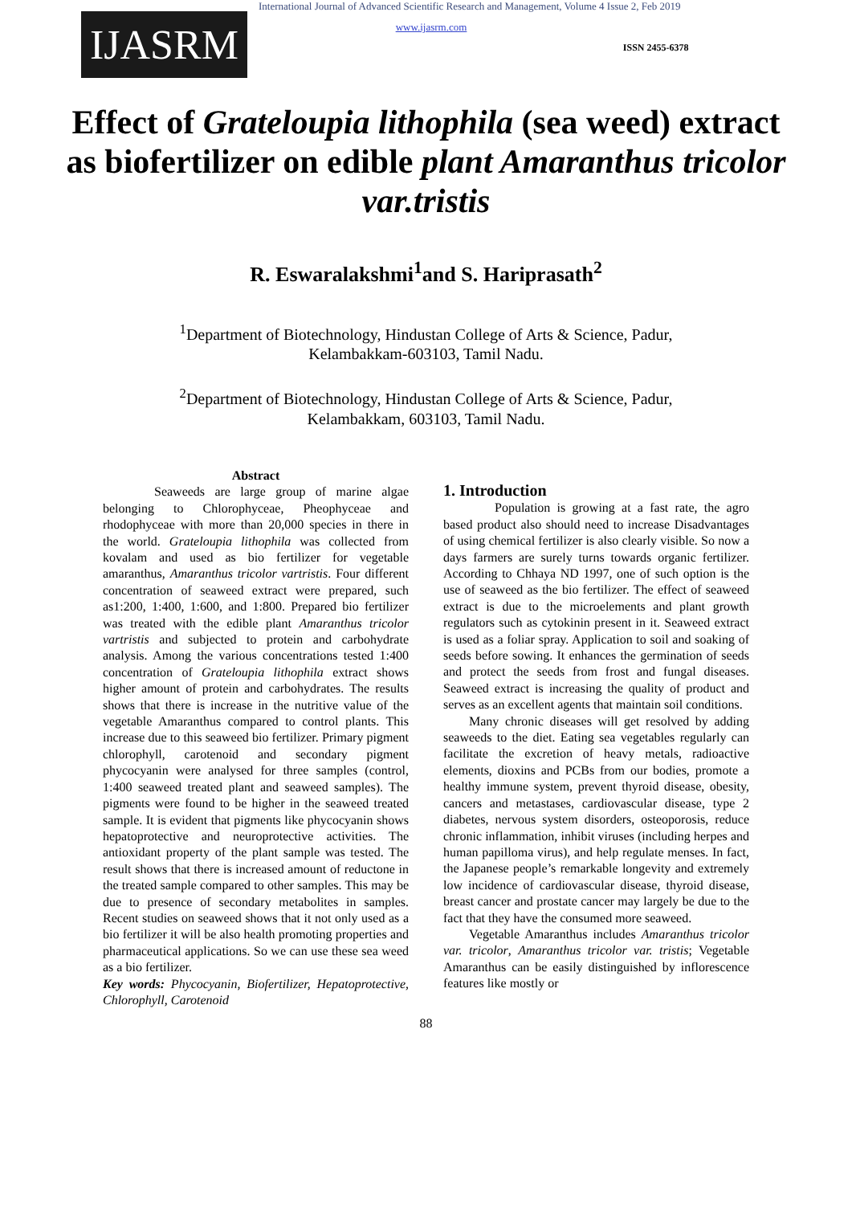IJASRM
International Journal of Advanced Scientific Research and Management, Volume 4 Issue 2, Feb 2019
www.ijasrm.com
ISSN 2455-6378
Effect of Grateloupia lithophila (sea weed) extract as biofertilizer on edible plant Amaranthus tricolor var.tristis
R. Eswaralakshmi<sup>1</sup>and S. Hariprasath<sup>2</sup>
<sup>1</sup> Department of Biotechnology, Hindustan College of Arts & Science, Padur,
Kelambakkam-603103, Tamil Nadu.
<sup>2</sup> Department of Biotechnology, Hindustan College of Arts & Science, Padur,
Kelambakkam, 603103, Tamil Nadu.
Abstract
Seaweeds are large group of marine algae belonging to Chlorophyceae, Pheophyceae and rhodophyceae with more than 20,000 species in there in the world. Grateloupia lithophila was collected from kovalam and used as bio fertilizer for vegetable amaranthus, Amaranthus tricolor vartristis. Four different concentration of seaweed extract were prepared, such as1:200, 1:400, 1:600, and 1:800. Prepared bio fertilizer was treated with the edible plant Amaranthus tricolor vartristis and subjected to protein and carbohydrate analysis. Among the various concentrations tested 1:400 concentration of Grateloupia lithophila extract shows higher amount of protein and carbohydrates. The results shows that there is increase in the nutritive value of the vegetable Amaranthus compared to control plants. This increase due to this seaweed bio fertilizer. Primary pigment chlorophyll, carotenoid and secondary pigment phycocyanin were analysed for three samples (control, 1:400 seaweed treated plant and seaweed samples). The pigments were found to be higher in the seaweed treated sample. It is evident that pigments like phycocyanin shows hepatoprotective and neuroprotective activities. The antioxidant property of the plant sample was tested. The result shows that there is increased amount of reductone in the treated sample compared to other samples. This may be due to presence of secondary metabolites in samples. Recent studies on seaweed shows that it not only used as a bio fertilizer it will be also health promoting properties and pharmaceutical applications. So we can use these sea weed as a bio fertilizer.
Key words: Phycocyanin, Biofertilizer, Hepatoprotective, Chlorophyll, Carotenoid
1. Introduction
Population is growing at a fast rate, the agro based product also should need to increase Disadvantages of using chemical fertilizer is also clearly visible. So now a days farmers are surely turns towards organic fertilizer. According to Chhaya ND 1997, one of such option is the use of seaweed as the bio fertilizer. The effect of seaweed extract is due to the microelements and plant growth regulators such as cytokinin present in it. Seaweed extract is used as a foliar spray. Application to soil and soaking of seeds before sowing. It enhances the germination of seeds and protect the seeds from frost and fungal diseases. Seaweed extract is increasing the quality of product and serves as an excellent agents that maintain soil conditions.
Many chronic diseases will get resolved by adding seaweeds to the diet. Eating sea vegetables regularly can facilitate the excretion of heavy metals, radioactive elements, dioxins and PCBs from our bodies, promote a healthy immune system, prevent thyroid disease, obesity, cancers and metastases, cardiovascular disease, type 2 diabetes, nervous system disorders, osteoporosis, reduce chronic inflammation, inhibit viruses (including herpes and human papilloma virus), and help regulate menses. In fact, the Japanese people’s remarkable longevity and extremely low incidence of cardiovascular disease, thyroid disease, breast cancer and prostate cancer may largely be due to the fact that they have the consumed more seaweed.
Vegetable Amaranthus includes Amaranthus tricolor var. tricolor, Amaranthus tricolor var. tristis; Vegetable Amaranthus can be easily distinguished by inflorescence features like mostly or
88